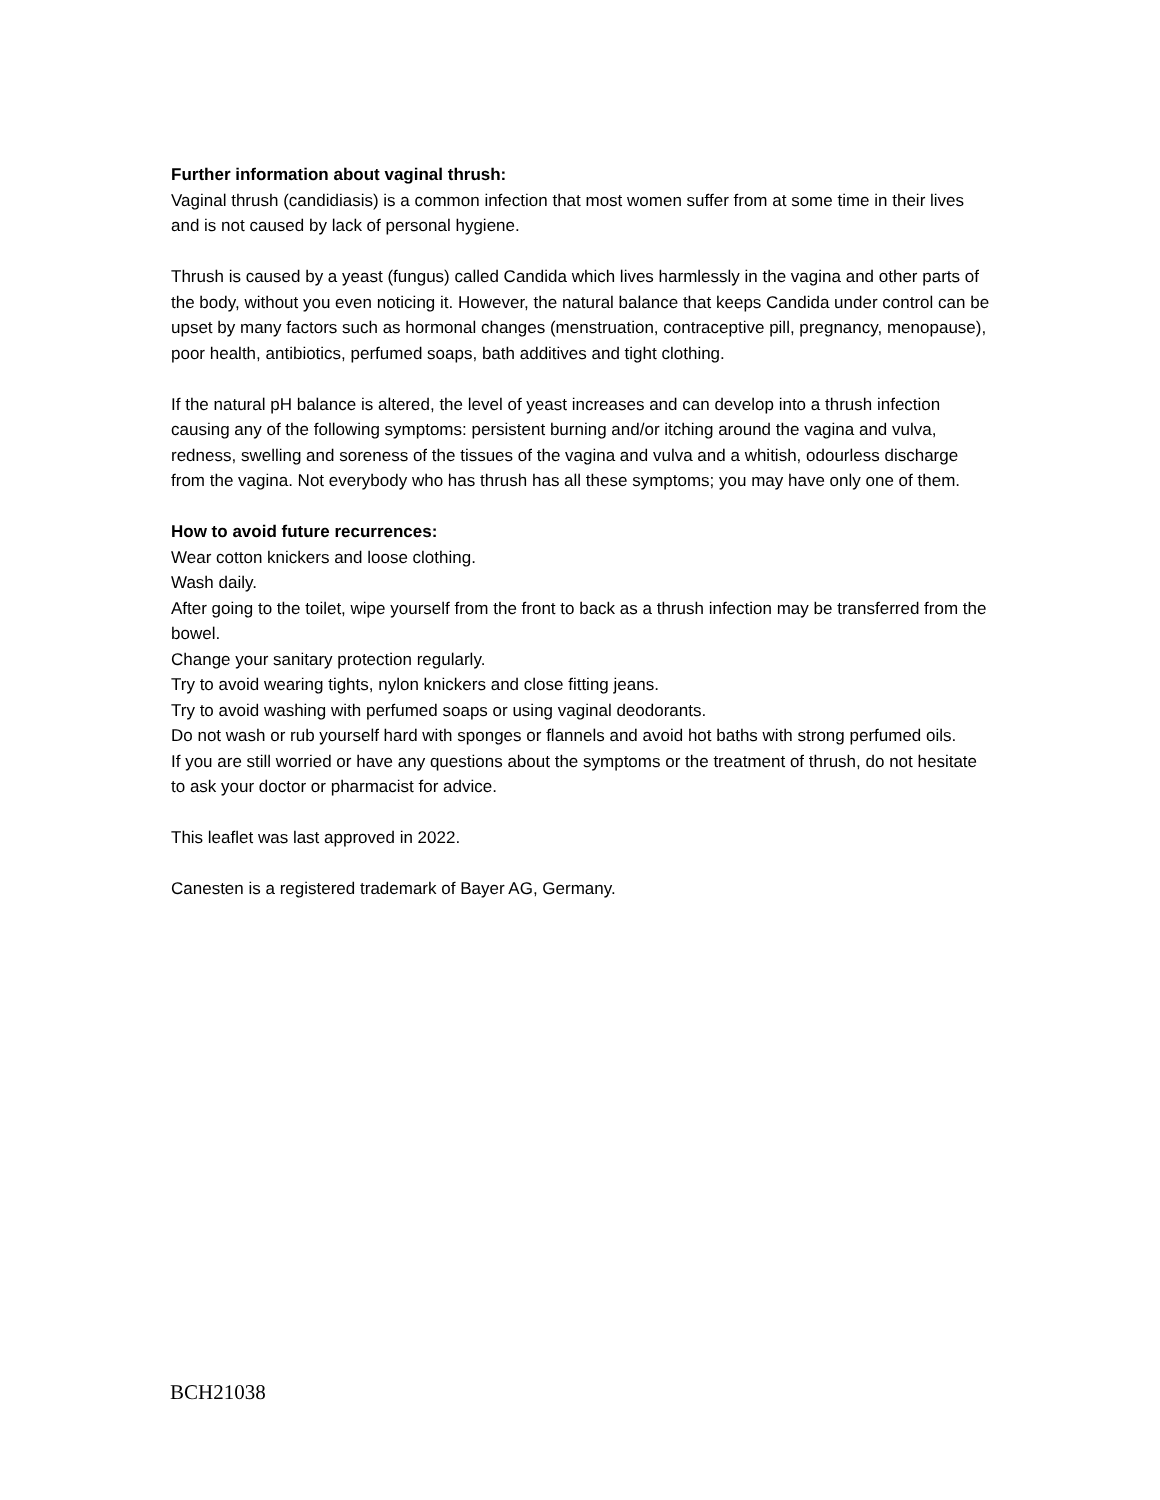Further information about vaginal thrush:
Vaginal thrush (candidiasis) is a common infection that most women suffer from at some time in their lives and is not caused by lack of personal hygiene.
Thrush is caused by a yeast (fungus) called Candida which lives harmlessly in the vagina and other parts of the body, without you even noticing it. However, the natural balance that keeps Candida under control can be upset by many factors such as hormonal changes (menstruation, contraceptive pill, pregnancy, menopause), poor health, antibiotics, perfumed soaps, bath additives and tight clothing.
If the natural pH balance is altered, the level of yeast increases and can develop into a thrush infection causing any of the following symptoms: persistent burning and/or itching around the vagina and vulva, redness, swelling and soreness of the tissues of the vagina and vulva and a whitish, odourless discharge from the vagina. Not everybody who has thrush has all these symptoms; you may have only one of them.
How to avoid future recurrences:
Wear cotton knickers and loose clothing.
Wash daily.
After going to the toilet, wipe yourself from the front to back as a thrush infection may be transferred from the bowel.
Change your sanitary protection regularly.
Try to avoid wearing tights, nylon knickers and close fitting jeans.
Try to avoid washing with perfumed soaps or using vaginal deodorants.
Do not wash or rub yourself hard with sponges or flannels and avoid hot baths with strong perfumed oils.
If you are still worried or have any questions about the symptoms or the treatment of thrush, do not hesitate to ask your doctor or pharmacist for advice.
This leaflet was last approved in 2022.
Canesten is a registered trademark of Bayer AG, Germany.
BCH21038